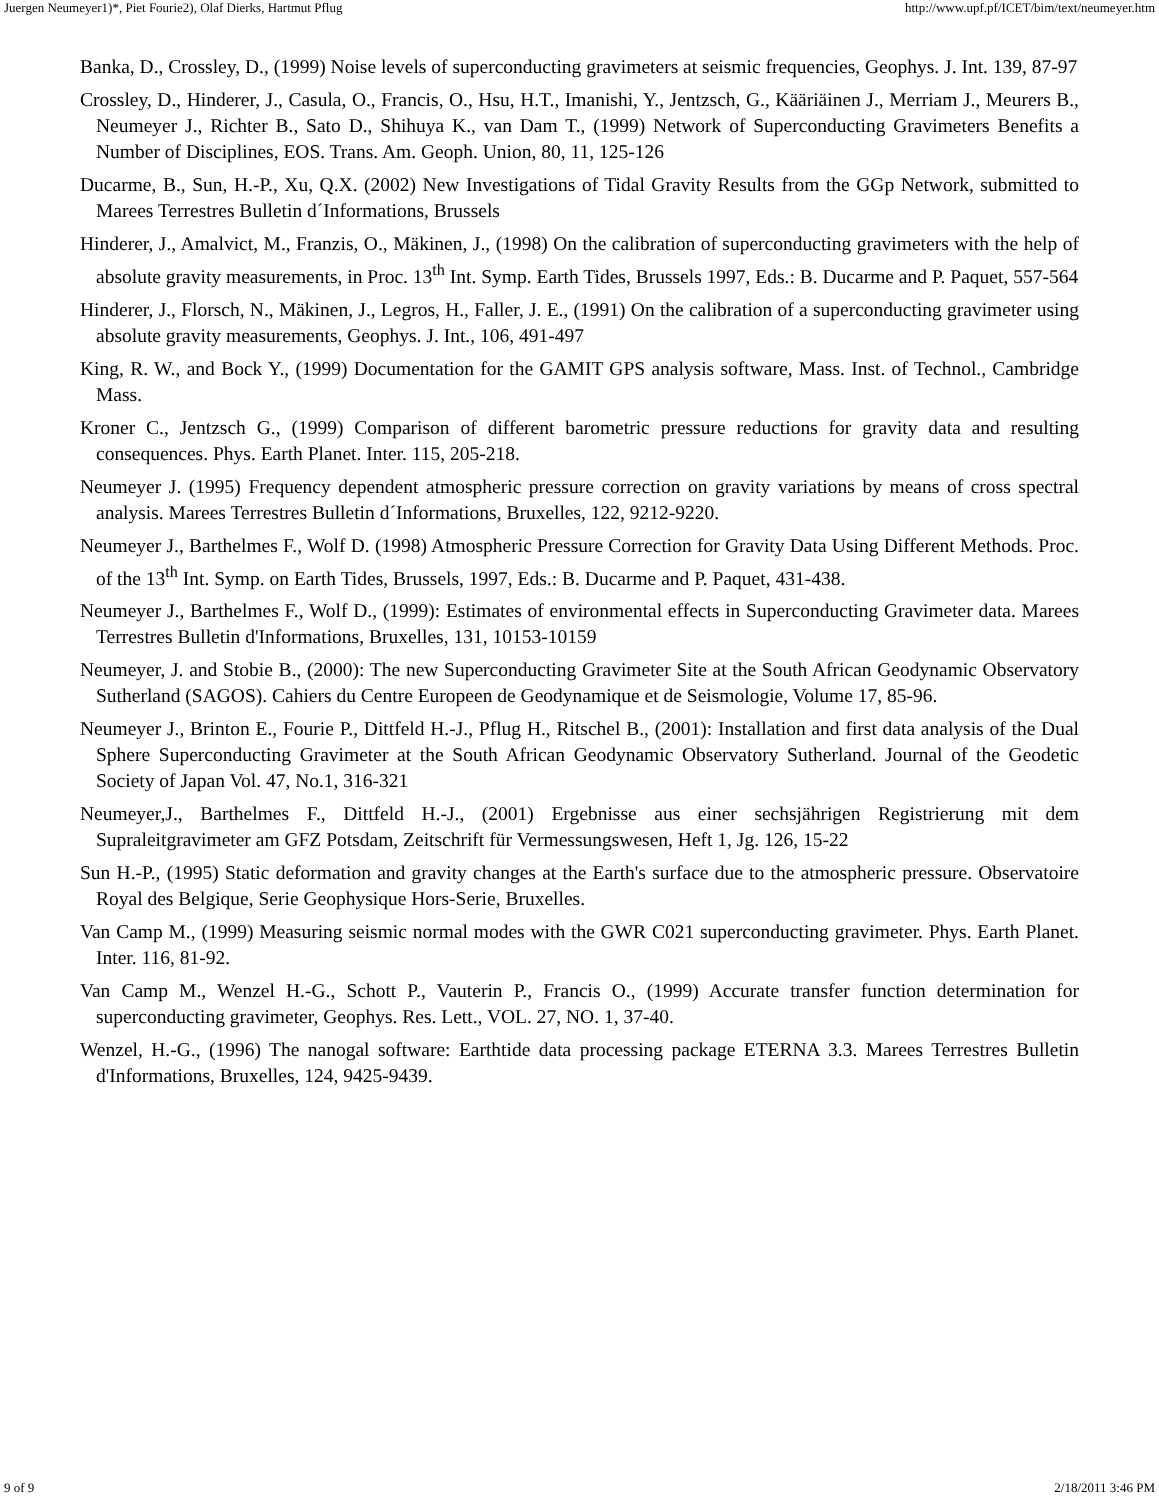Juergen Neumeyer1)*, Piet Fourie2), Olaf Dierks, Hartmut Pflug http://www.upf.pf/ICET/bim/text/neumeyer.htm
Banka, D., Crossley, D., (1999) Noise levels of superconducting gravimeters at seismic frequencies, Geophys. J. Int. 139, 87-97
Crossley, D., Hinderer, J., Casula, O., Francis, O., Hsu, H.T., Imanishi, Y., Jentzsch, G., Kääriäinen J., Merriam J., Meurers B., Neumeyer J., Richter B., Sato D., Shihuya K., van Dam T., (1999) Network of Superconducting Gravimeters Benefits a Number of Disciplines, EOS. Trans. Am. Geoph. Union, 80, 11, 125-126
Ducarme, B., Sun, H.-P., Xu, Q.X. (2002) New Investigations of Tidal Gravity Results from the GGp Network, submitted to Marees Terrestres Bulletin d´Informations, Brussels
Hinderer, J., Amalvict, M., Franzis, O., Mäkinen, J., (1998) On the calibration of superconducting gravimeters with the help of absolute gravity measurements, in Proc. 13<sup>th</sup> Int. Symp. Earth Tides, Brussels 1997, Eds.: B. Ducarme and P. Paquet, 557-564
Hinderer, J., Florsch, N., Mäkinen, J., Legros, H., Faller, J. E., (1991) On the calibration of a superconducting gravimeter using absolute gravity measurements, Geophys. J. Int., 106, 491-497
King, R. W., and Bock Y., (1999) Documentation for the GAMIT GPS analysis software, Mass. Inst. of Technol., Cambridge Mass.
Kroner C., Jentzsch G., (1999) Comparison of different barometric pressure reductions for gravity data and resulting consequences. Phys. Earth Planet. Inter. 115, 205-218.
Neumeyer J. (1995) Frequency dependent atmospheric pressure correction on gravity variations by means of cross spectral analysis. Marees Terrestres Bulletin d´Informations, Bruxelles, 122, 9212-9220.
Neumeyer J., Barthelmes F., Wolf D. (1998) Atmospheric Pressure Correction for Gravity Data Using Different Methods. Proc. of the 13<sup>th</sup> Int. Symp. on Earth Tides, Brussels, 1997, Eds.: B. Ducarme and P. Paquet, 431-438.
Neumeyer J., Barthelmes F., Wolf D., (1999): Estimates of environmental effects in Superconducting Gravimeter data. Marees Terrestres Bulletin d'Informations, Bruxelles, 131, 10153-10159
Neumeyer, J. and Stobie B., (2000): The new Superconducting Gravimeter Site at the South African Geodynamic Observatory Sutherland (SAGOS). Cahiers du Centre Europeen de Geodynamique et de Seismologie, Volume 17, 85-96.
Neumeyer J., Brinton E., Fourie P., Dittfeld H.-J., Pflug H., Ritschel B., (2001): Installation and first data analysis of the Dual Sphere Superconducting Gravimeter at the South African Geodynamic Observatory Sutherland. Journal of the Geodetic Society of Japan Vol. 47, No.1, 316-321
Neumeyer,J., Barthelmes F., Dittfeld H.-J., (2001) Ergebnisse aus einer sechsjährigen Registrierung mit dem Supraleitgravimeter am GFZ Potsdam, Zeitschrift für Vermessungswesen, Heft 1, Jg. 126, 15-22
Sun H.-P., (1995) Static deformation and gravity changes at the Earth's surface due to the atmospheric pressure. Observatoire Royal des Belgique, Serie Geophysique Hors-Serie, Bruxelles.
Van Camp M., (1999) Measuring seismic normal modes with the GWR C021 superconducting gravimeter. Phys. Earth Planet. Inter. 116, 81-92.
Van Camp M., Wenzel H.-G., Schott P., Vauterin P., Francis O., (1999) Accurate transfer function determination for superconducting gravimeter, Geophys. Res. Lett., VOL. 27, NO. 1, 37-40.
Wenzel, H.-G., (1996) The nanogal software: Earthtide data processing package ETERNA 3.3. Marees Terrestres Bulletin d'Informations, Bruxelles, 124, 9425-9439.
9 of 9 2/18/2011 3:46 PM